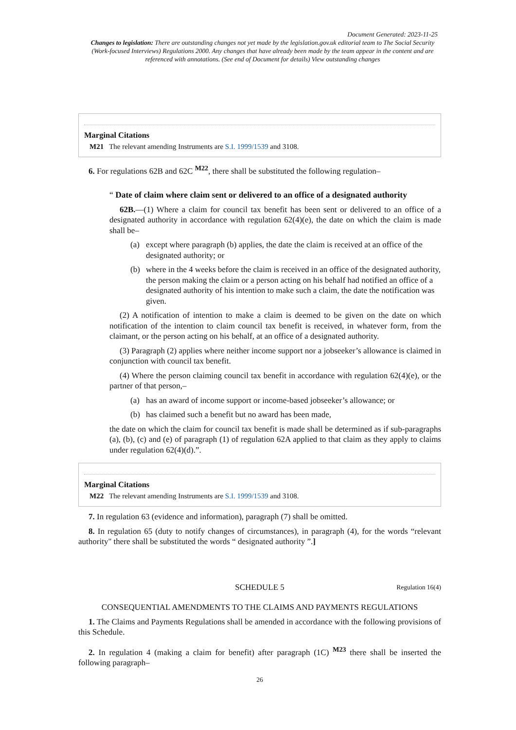Document Generated: 2023-11-25
Changes to legislation: There are outstanding changes not yet made by the legislation.gov.uk editorial team to The Social Security (Work-focused Interviews) Regulations 2000. Any changes that have already been made by the team appear in the content and are referenced with annotations. (See end of Document for details) View outstanding changes
Marginal Citations
M21 The relevant amending Instruments are S.I. 1999/1539 and 3108.
6. For regulations 62B and 62C <sup>M22</sup>, there shall be substituted the following regulation–
“ Date of claim where claim sent or delivered to an office of a designated authority
62B.—(1) Where a claim for council tax benefit has been sent or delivered to an office of a designated authority in accordance with regulation 62(4)(e), the date on which the claim is made shall be–
(a) except where paragraph (b) applies, the date the claim is received at an office of the designated authority; or
(b) where in the 4 weeks before the claim is received in an office of the designated authority, the person making the claim or a person acting on his behalf had notified an office of a designated authority of his intention to make such a claim, the date the notification was given.
(2) A notification of intention to make a claim is deemed to be given on the date on which notification of the intention to claim council tax benefit is received, in whatever form, from the claimant, or the person acting on his behalf, at an office of a designated authority.
(3) Paragraph (2) applies where neither income support nor a jobseeker’s allowance is claimed in conjunction with council tax benefit.
(4) Where the person claiming council tax benefit in accordance with regulation 62(4)(e), or the partner of that person,–
(a) has an award of income support or income-based jobseeker’s allowance; or
(b) has claimed such a benefit but no award has been made,
the date on which the claim for council tax benefit is made shall be determined as if sub-paragraphs (a), (b), (c) and (e) of paragraph (1) of regulation 62A applied to that claim as they apply to claims under regulation 62(4)(d).”.
Marginal Citations
M22 The relevant amending Instruments are S.I. 1999/1539 and 3108.
7. In regulation 63 (evidence and information), paragraph (7) shall be omitted.
8. In regulation 65 (duty to notify changes of circumstances), in paragraph (4), for the words “relevant authority" there shall be substituted the words “ designated authority ”.]
SCHEDULE 5 Regulation 16(4)
CONSEQUENTIAL AMENDMENTS TO THE CLAIMS AND PAYMENTS REGULATIONS
1. The Claims and Payments Regulations shall be amended in accordance with the following provisions of this Schedule.
2. In regulation 4 (making a claim for benefit) after paragraph (1C) <sup>M23</sup> there shall be inserted the following paragraph–
26